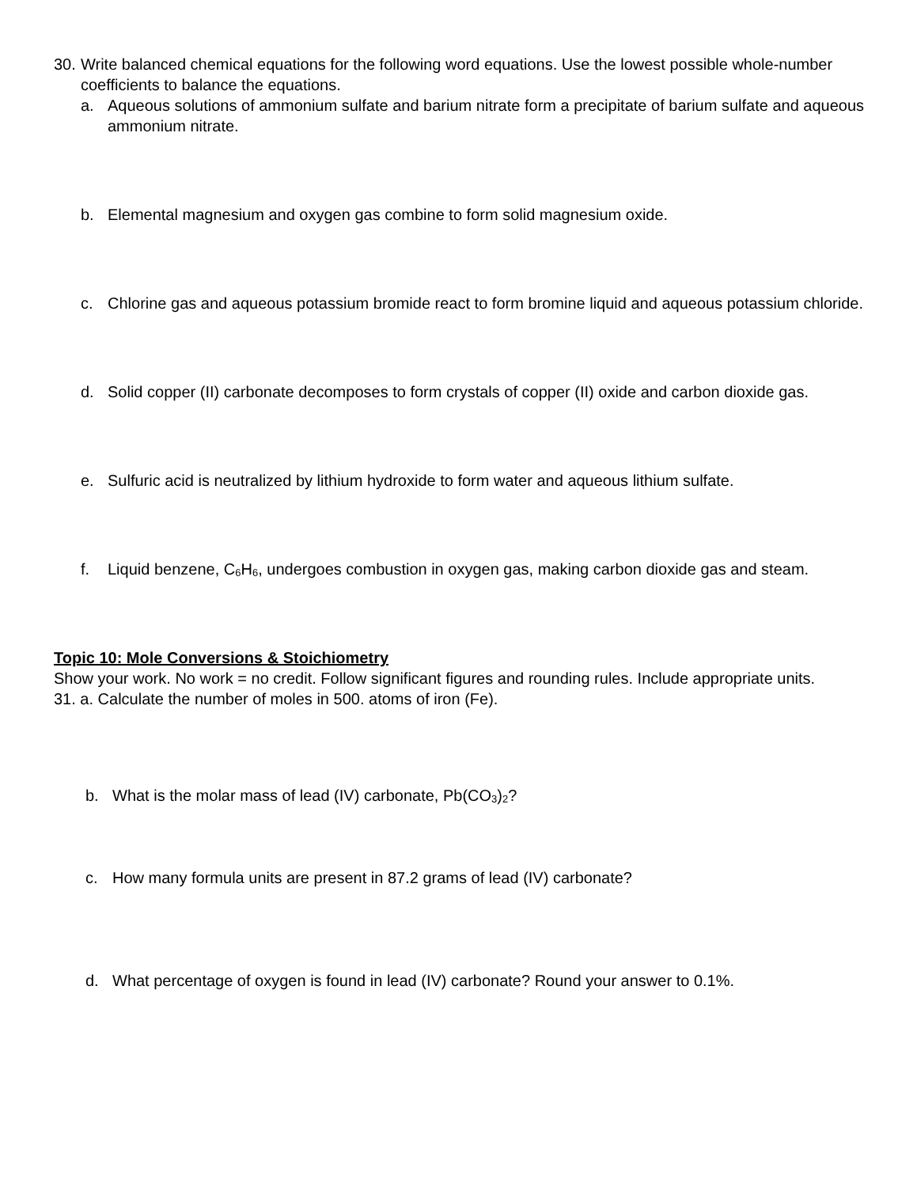30.
Write balanced chemical equations for the following word equations. Use the lowest possible whole-number coefficients to balance the equations.
a. Aqueous solutions of ammonium sulfate and barium nitrate form a precipitate of barium sulfate and aqueous ammonium nitrate.
b. Elemental magnesium and oxygen gas combine to form solid magnesium oxide.
c. Chlorine gas and aqueous potassium bromide react to form bromine liquid and aqueous potassium chloride.
d. Solid copper (II) carbonate decomposes to form crystals of copper (II) oxide and carbon dioxide gas.
e. Sulfuric acid is neutralized by lithium hydroxide to form water and aqueous lithium sulfate.
f. Liquid benzene, C<sub>6</sub>H<sub>6</sub>, undergoes combustion in oxygen gas, making carbon dioxide gas and steam.
Topic 10: Mole Conversions & Stoichiometry
Show your work. No work = no credit. Follow significant figures and rounding rules. Include appropriate units.
31. a. Calculate the number of moles in 500. atoms of iron (Fe).
b. What is the molar mass of lead (IV) carbonate, Pb(CO<sub>3</sub>)<sub>2</sub>?
c. How many formula units are present in 87.2 grams of lead (IV) carbonate?
d. What percentage of oxygen is found in lead (IV) carbonate? Round your answer to 0.1%.